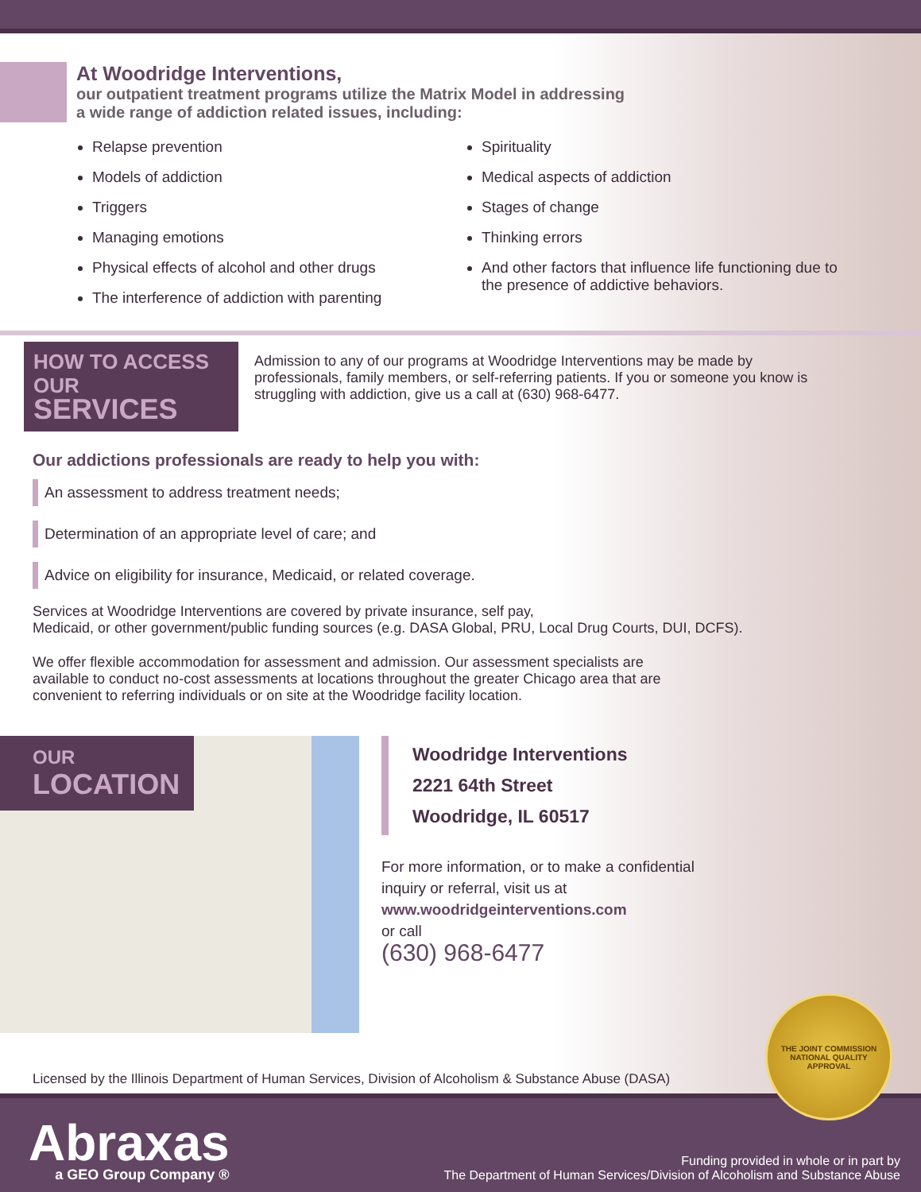At Woodridge Interventions,
our outpatient treatment programs utilize the Matrix Model in addressing
a wide range of addiction related issues, including:
Relapse prevention
Models of addiction
Triggers
Managing emotions
Physical effects of alcohol and other drugs
The interference of addiction with parenting
Spirituality
Medical aspects of addiction
Stages of change
Thinking errors
And other factors that influence life functioning due to the presence of addictive behaviors.
HOW TO ACCESS
OUR SERVICES
Admission to any of our programs at Woodridge Interventions may be made by professionals, family members, or self-referring patients. If you or someone you know is struggling with addiction, give us a call at (630) 968-6477.
Our addictions professionals are ready to help you with:
An assessment to address treatment needs;
Determination of an appropriate level of care; and
Advice on eligibility for insurance, Medicaid, or related coverage.
Services at Woodridge Interventions are covered by private insurance, self pay,
Medicaid, or other government/public funding sources (e.g. DASA Global, PRU, Local Drug Courts, DUI, DCFS).
We offer flexible accommodation for assessment and admission. Our assessment specialists are available to conduct no-cost assessments at locations throughout the greater Chicago area that are convenient to referring individuals or on site at the Woodridge facility location.
OUR
LOCATION
Woodridge Interventions
2221 64th Street
Woodridge, IL 60517
For more information, or to make a confidential
inquiry or referral, visit us at
www.woodridgeinterventions.com
or call
(630) 968-6477
Licensed by the Illinois Department of Human Services, Division of Alcoholism & Substance Abuse (DASA)
Abraxas
a GEO Group Company ®
Funding provided in whole or in part by
The Department of Human Services/Division of Alcoholism and Substance Abuse
THE JOINT COMMISSION
NATIONAL QUALITY APPROVAL